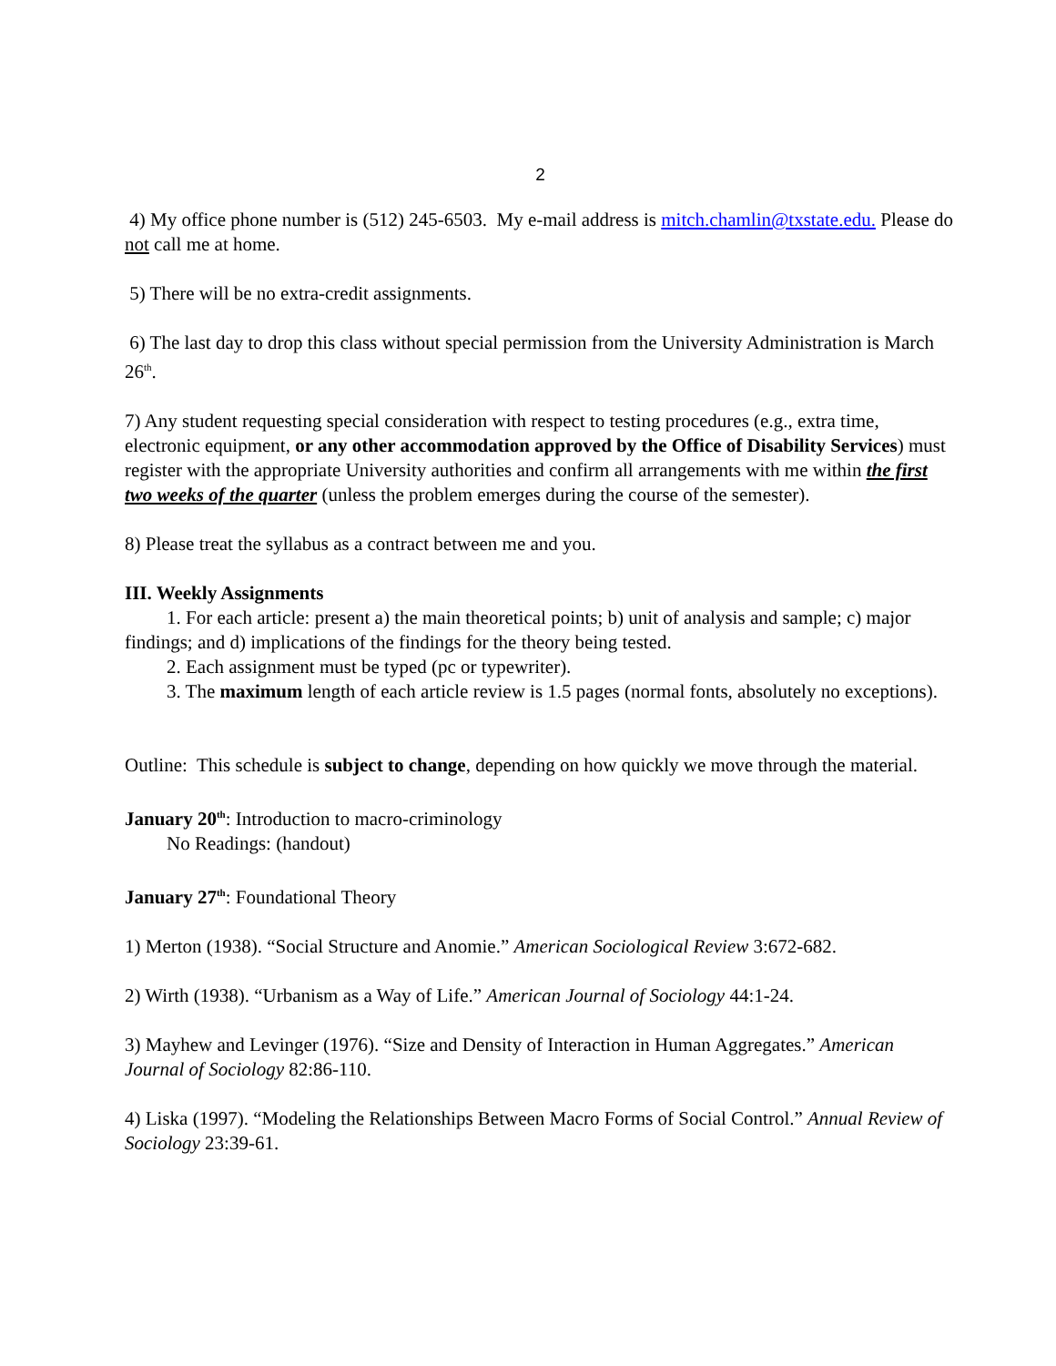2
4) My office phone number is (512) 245-6503. My e-mail address is mitch.chamlin@txstate.edu. Please do not call me at home.
5) There will be no extra-credit assignments.
6) The last day to drop this class without special permission from the University Administration is March 26<sup>th</sup>.
7) Any student requesting special consideration with respect to testing procedures (e.g., extra time, electronic equipment, or any other accommodation approved by the Office of Disability Services) must register with the appropriate University authorities and confirm all arrangements with me within the first two weeks of the quarter (unless the problem emerges during the course of the semester).
8) Please treat the syllabus as a contract between me and you.
III. Weekly Assignments
1. For each article: present a) the main theoretical points; b) unit of analysis and sample; c) major findings; and d) implications of the findings for the theory being tested.
2. Each assignment must be typed (pc or typewriter).
3. The maximum length of each article review is 1.5 pages (normal fonts, absolutely no exceptions).
Outline: This schedule is subject to change, depending on how quickly we move through the material.
January 20<sup>th</sup>: Introduction to macro-criminology
No Readings: (handout)
January 27<sup>th</sup>: Foundational Theory
1) Merton (1938). “Social Structure and Anomie.” American Sociological Review 3:672-682.
2) Wirth (1938). “Urbanism as a Way of Life.” American Journal of Sociology 44:1-24.
3) Mayhew and Levinger (1976). “Size and Density of Interaction in Human Aggregates.” American Journal of Sociology 82:86-110.
4) Liska (1997). “Modeling the Relationships Between Macro Forms of Social Control.” Annual Review of Sociology 23:39-61.